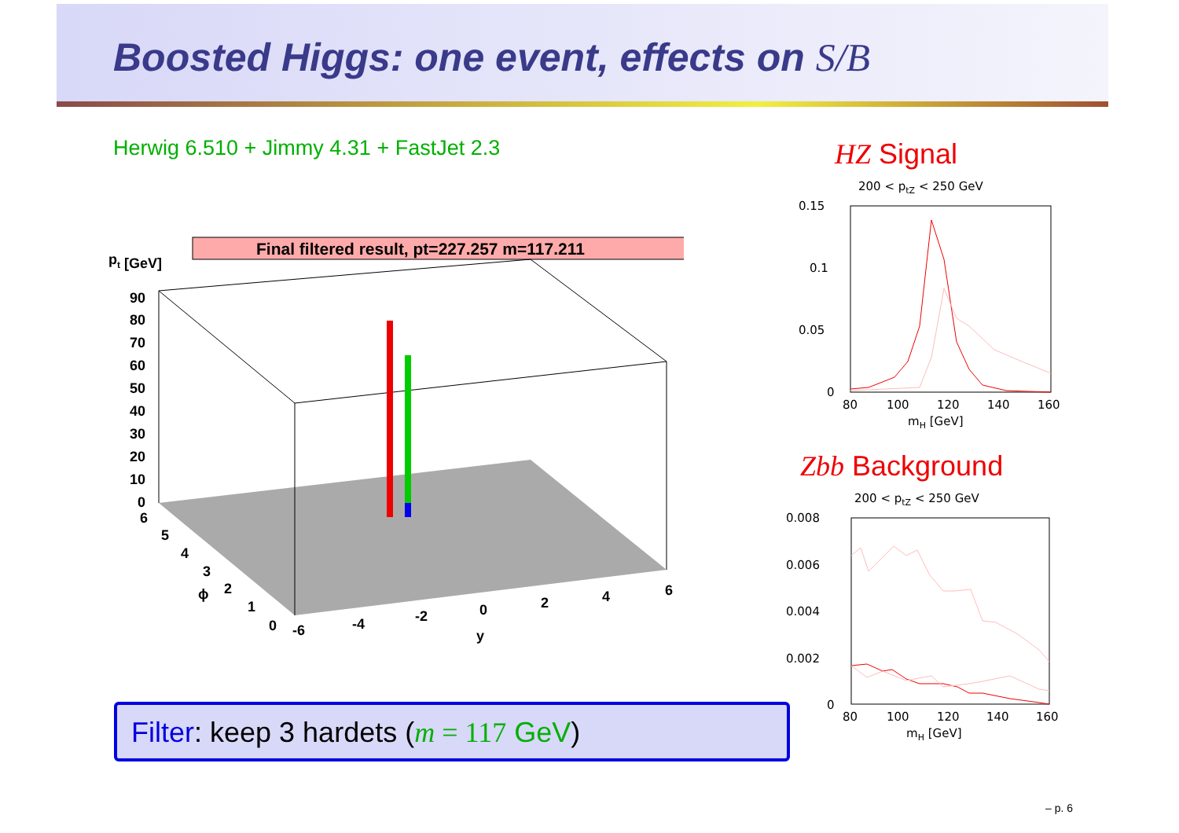Boosted Higgs: one event, effects on S/B
Herwig 6.510 + Jimmy 4.31 + FastJet 2.3
Final filtered result, pt=227.257 m=117.211
pt [GeV]
90
80
70
60
50
40
30
20
10
0
6
5
4
3
2
1
0
ϕ
-6
-4
-2
0
2
4
6
y
HZ Signal
200 < ptZ < 250 GeV
0.15
0.1
0.05
0
80
100
120
140
160
mH [GeV]
Zbb Background
200 < ptZ < 250 GeV
0.008
0.006
0.004
0.002
0
80
100
120
140
160
mH [GeV]
Filter: keep 3 hardets (m = 117 GeV)
– p. 6